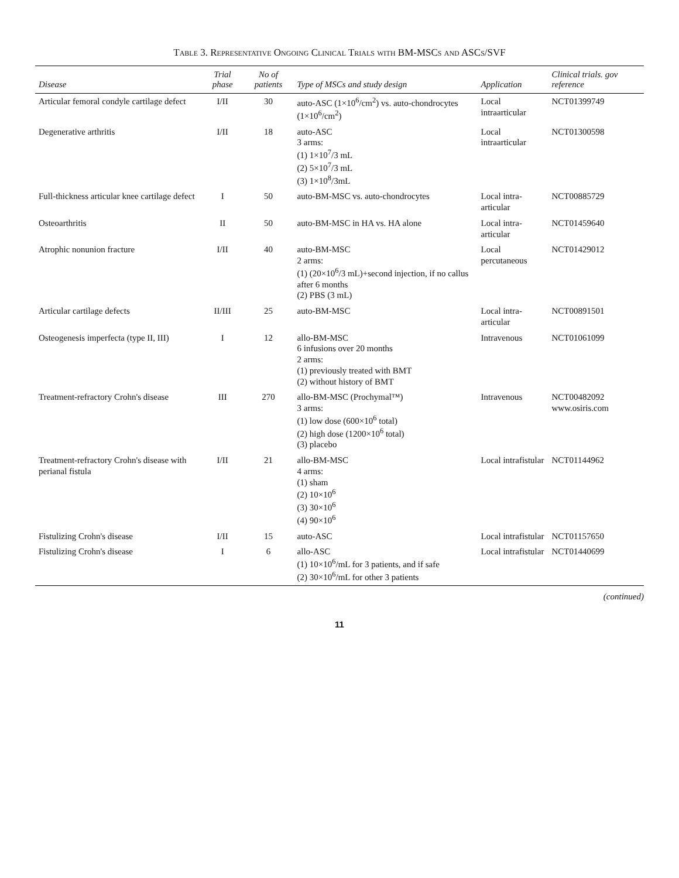Table 3. Representative Ongoing Clinical Trials with BM-MSCs and ASCs/SVF
| Disease | Trial phase | No of patients | Type of MSCs and study design | Application | Clinical trials. gov reference |
| --- | --- | --- | --- | --- | --- |
| Articular femoral condyle cartilage defect | I/II | 30 | auto-ASC (1×10<sup>6</sup>/cm<sup>2</sup>) vs. auto-chondrocytes (1×10<sup>6</sup>/cm<sup>2</sup>) | Local intraarticular | NCT01399749 |
| Degenerative arthritis | I/II | 18 | auto-ASC 3 arms: (1) 1×10<sup>7</sup>/3 mL (2) 5×10<sup>7</sup>/3 mL (3) 1×10<sup>8</sup>/3mL | Local intraarticular | NCT01300598 |
| Full-thickness articular knee cartilage defect | I | 50 | auto-BM-MSC vs. auto-chondrocytes | Local intra-articular | NCT00885729 |
| Osteoarthritis | II | 50 | auto-BM-MSC in HA vs. HA alone | Local intra-articular | NCT01459640 |
| Atrophic nonunion fracture | I/II | 40 | auto-BM-MSC 2 arms: (1) (20×10<sup>6</sup>/3 mL)+second injection, if no callus after 6 months (2) PBS (3 mL) | Local percutaneous | NCT01429012 |
| Articular cartilage defects | II/III | 25 | auto-BM-MSC | Local intra-articular | NCT00891501 |
| Osteogenesis imperfecta (type II, III) | I | 12 | allo-BM-MSC 6 infusions over 20 months 2 arms: (1) previously treated with BMT (2) without history of BMT | Intravenous | NCT01061099 |
| Treatment-refractory Crohn's disease | III | 270 | allo-BM-MSC (Prochymal™) 3 arms: (1) low dose (600×10<sup>6</sup> total) (2) high dose (1200×10<sup>6</sup> total) (3) placebo | Intravenous | NCT00482092 www.osiris.com |
| Treatment-refractory Crohn's disease with perianal fistula | I/II | 21 | allo-BM-MSC 4 arms: (1) sham (2) 10×10<sup>6</sup> (3) 30×10<sup>6</sup> (4) 90×10<sup>6</sup> | Local intrafistular | NCT01144962 |
| Fistulizing Crohn's disease | I/II | 15 | auto-ASC | Local intrafistular | NCT01157650 |
| Fistulizing Crohn's disease | I | 6 | allo-ASC (1) 10×10<sup>6</sup>/mL for 3 patients, and if safe (2) 30×10<sup>6</sup>/mL for other 3 patients | Local intrafistular | NCT01440699 |
(continued)
11